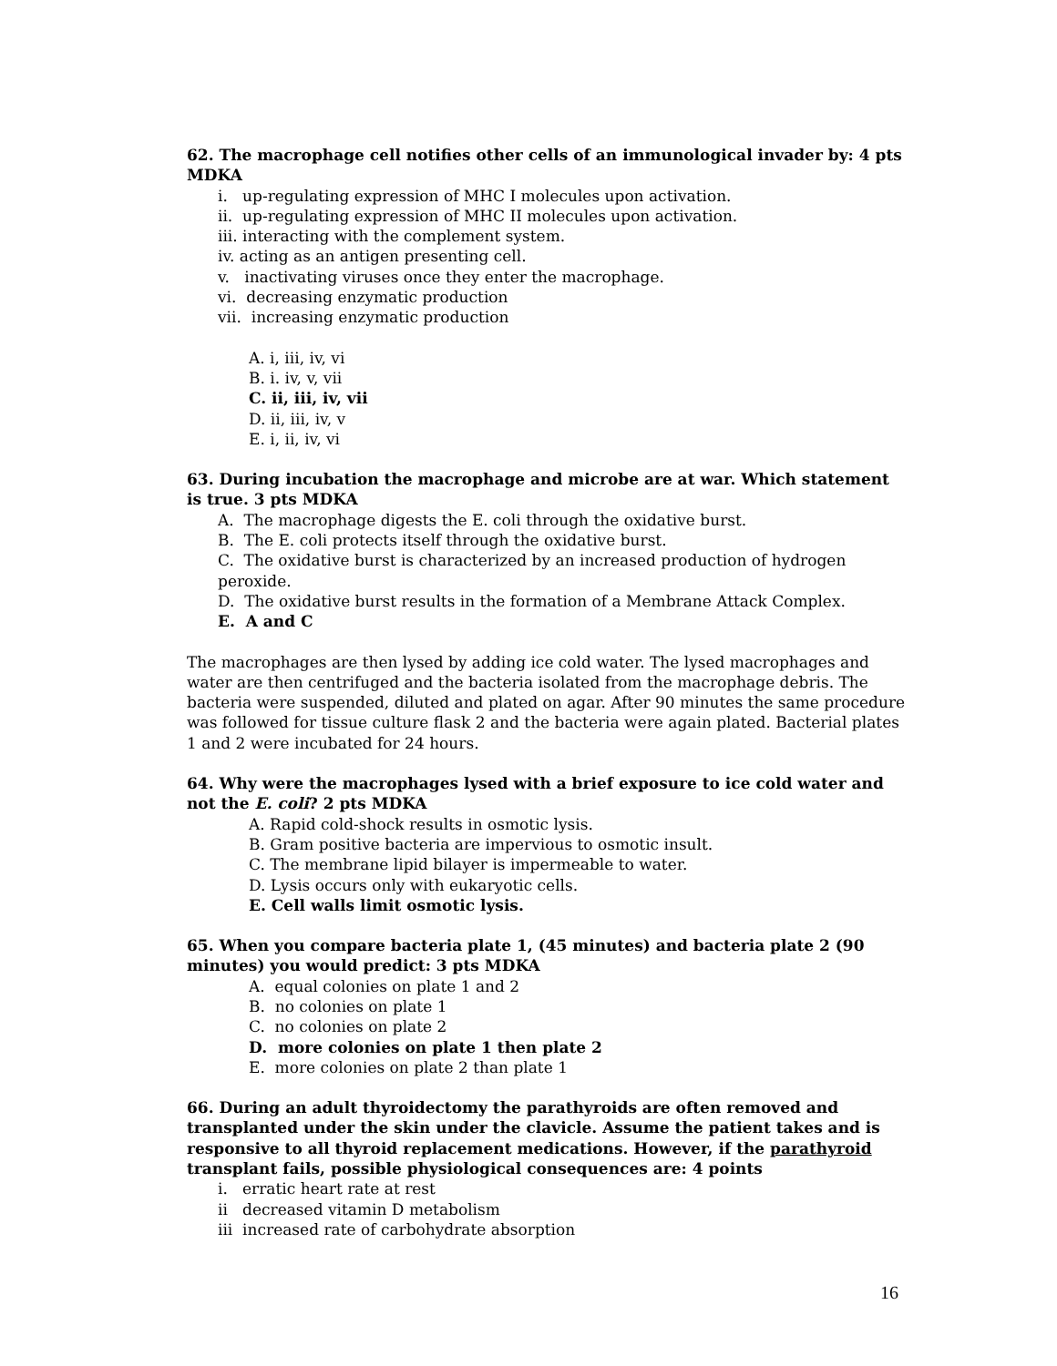62. The macrophage cell notifies other cells of an immunological invader by: 4 pts MDKA
i. up-regulating expression of MHC I molecules upon activation.
ii. up-regulating expression of MHC II molecules upon activation.
iii. interacting with the complement system.
iv. acting as an antigen presenting cell.
v. inactivating viruses once they enter the macrophage.
vi. decreasing enzymatic production
vii. increasing enzymatic production
A. i, iii, iv, vi
B. i. iv, v, vii
C. ii, iii, iv, vii
D. ii, iii, iv, v
E. i, ii, iv, vi
63. During incubation the macrophage and microbe are at war. Which statement is true. 3 pts MDKA
A. The macrophage digests the E. coli through the oxidative burst.
B. The E. coli protects itself through the oxidative burst.
C. The oxidative burst is characterized by an increased production of hydrogen peroxide.
D. The oxidative burst results in the formation of a Membrane Attack Complex.
E. A and C
The macrophages are then lysed by adding ice cold water. The lysed macrophages and water are then centrifuged and the bacteria isolated from the macrophage debris. The bacteria were suspended, diluted and plated on agar. After 90 minutes the same procedure was followed for tissue culture flask 2 and the bacteria were again plated. Bacterial plates 1 and 2 were incubated for 24 hours.
64. Why were the macrophages lysed with a brief exposure to ice cold water and not the E. coli? 2 pts MDKA
A. Rapid cold-shock results in osmotic lysis.
B. Gram positive bacteria are impervious to osmotic insult.
C. The membrane lipid bilayer is impermeable to water.
D. Lysis occurs only with eukaryotic cells.
E. Cell walls limit osmotic lysis.
65. When you compare bacteria plate 1, (45 minutes) and bacteria plate 2 (90 minutes) you would predict: 3 pts MDKA
A. equal colonies on plate 1 and 2
B. no colonies on plate 1
C. no colonies on plate 2
D. more colonies on plate 1 then plate 2
E. more colonies on plate 2 than plate 1
66. During an adult thyroidectomy the parathyroids are often removed and transplanted under the skin under the clavicle. Assume the patient takes and is responsive to all thyroid replacement medications. However, if the parathyroid transplant fails, possible physiological consequences are: 4 points
i. erratic heart rate at rest
ii decreased vitamin D metabolism
iii increased rate of carbohydrate absorption
16